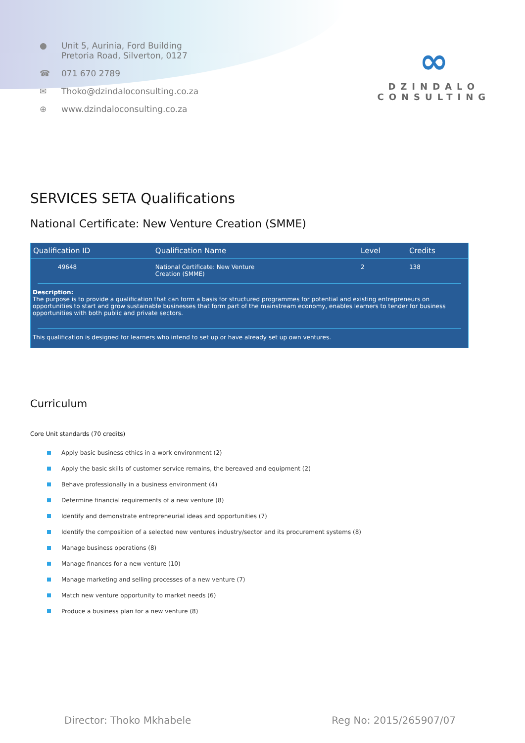● Unit 5, Aurinia, Ford Building
Pretoria Road, Silverton, 0127
☎ 071 670 2789
✉ Thoko@dzindaloconsulting.co.za
⊕ www.dzindaloconsulting.co.za
∞
DZINDALO
CONSULTING
SERVICES SETA Qualifications
National Certificate: New Venture Creation (SMME)
| Qualification ID | Qualification Name | Level | Credits |
| --- | --- | --- | --- |
| 49648 | National Certificate: New Venture Creation (SMME) | 2 | 138 |
Description:
The purpose is to provide a qualification that can form a basis for structured programmes for potential and existing entrepreneurs on opportunities to start and grow sustainable businesses that form part of the mainstream economy, enables learners to tender for business opportunities with both public and private sectors.
This qualification is designed for learners who intend to set up or have already set up own ventures.
Curriculum
Core Unit standards (70 credits)
Apply basic business ethics in a work environment (2)
Apply the basic skills of customer service remains, the bereaved and equipment (2)
Behave professionally in a business environment (4)
Determine financial requirements of a new venture (8)
Identify and demonstrate entrepreneurial ideas and opportunities (7)
Identify the composition of a selected new ventures industry/sector and its procurement systems (8)
Manage business operations (8)
Manage finances for a new venture (10)
Manage marketing and selling processes of a new venture (7)
Match new venture opportunity to market needs (6)
Produce a business plan for a new venture (8)
Director: Thoko Mkhabele Reg No: 2015/265907/07